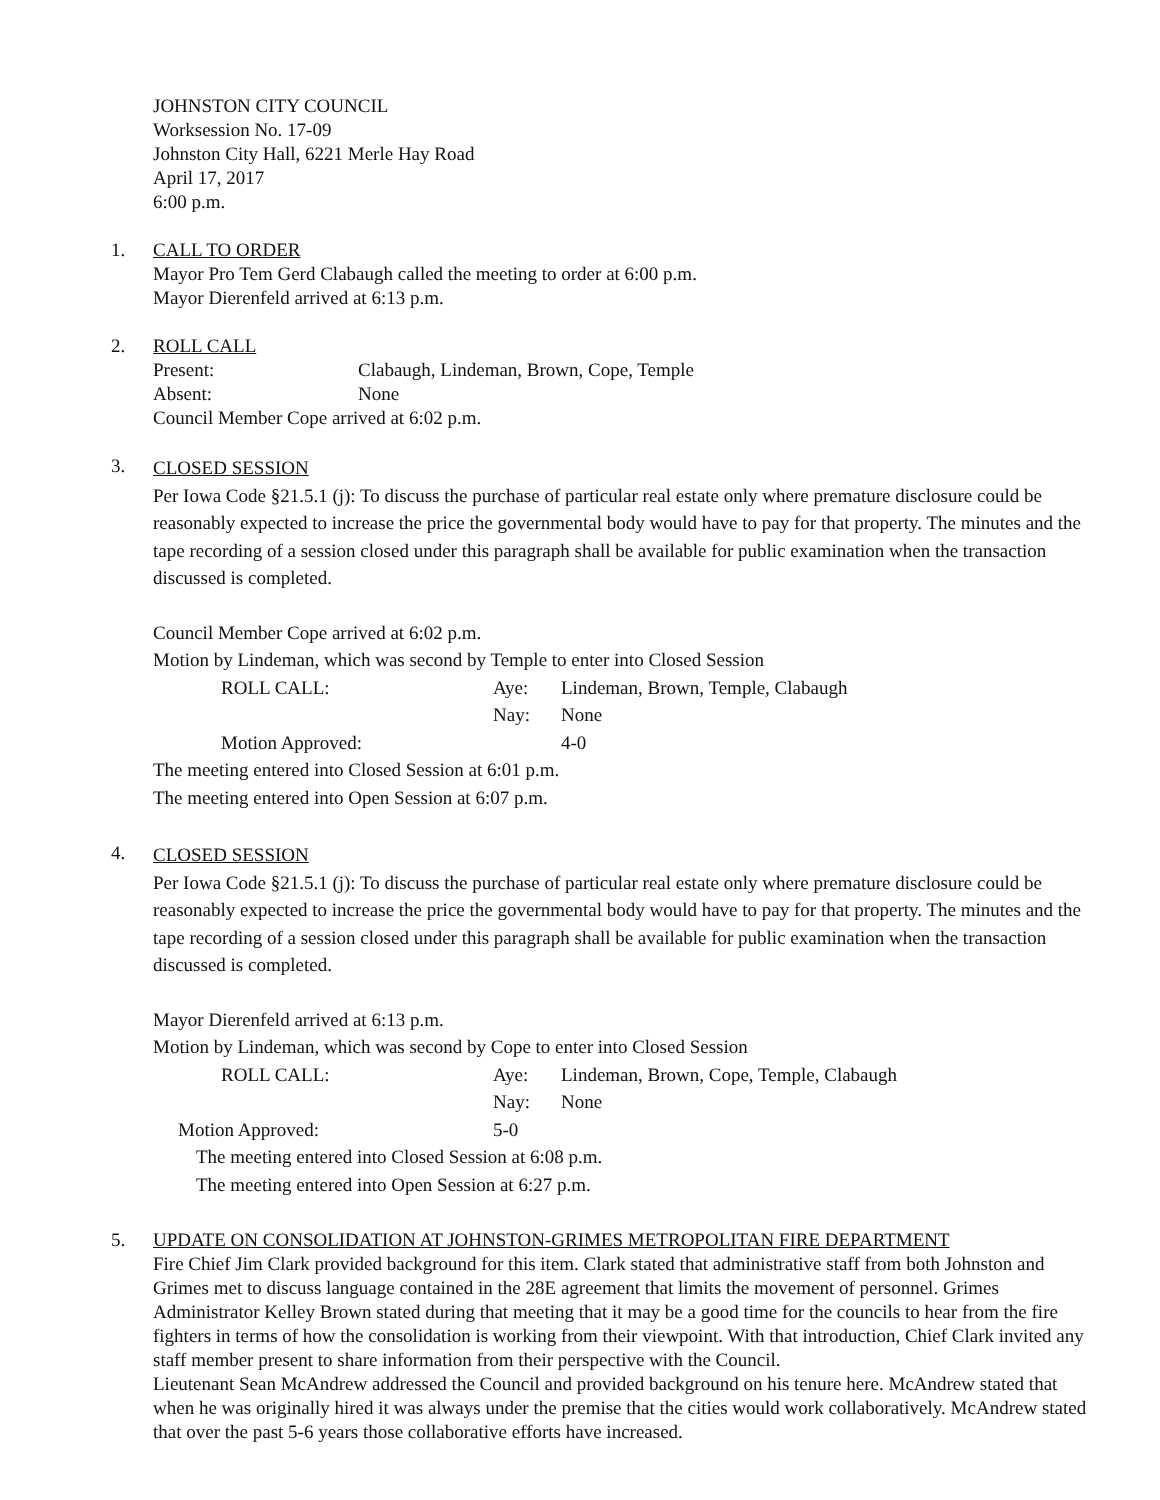JOHNSTON CITY COUNCIL
Worksession No. 17-09
Johnston City Hall, 6221 Merle Hay Road
April 17, 2017
6:00 p.m.
1.
CALL TO ORDER
Mayor Pro Tem Gerd Clabaugh called the meeting to order at 6:00 p.m.
Mayor Dierenfeld arrived at 6:13 p.m.
2.
ROLL CALL
Present: Clabaugh, Lindeman, Brown, Cope, Temple
Absent: None
Council Member Cope arrived at 6:02 p.m.
3.
CLOSED SESSION
Per Iowa Code §21.5.1 (j): To discuss the purchase of particular real estate only where premature disclosure could be reasonably expected to increase the price the governmental body would have to pay for that property. The minutes and the tape recording of a session closed under this paragraph shall be available for public examination when the transaction discussed is completed.
Council Member Cope arrived at 6:02 p.m.
Motion by Lindeman, which was second by Temple to enter into Closed Session
ROLL CALL: Aye: Lindeman, Brown, Temple, Clabaugh
Nay: None
Motion Approved: 4-0
The meeting entered into Closed Session at 6:01 p.m.
The meeting entered into Open Session at 6:07 p.m.
4.
CLOSED SESSION
Per Iowa Code §21.5.1 (j): To discuss the purchase of particular real estate only where premature disclosure could be reasonably expected to increase the price the governmental body would have to pay for that property. The minutes and the tape recording of a session closed under this paragraph shall be available for public examination when the transaction discussed is completed.
Mayor Dierenfeld arrived at 6:13 p.m.
Motion by Lindeman, which was second by Cope to enter into Closed Session
ROLL CALL: Aye: Lindeman, Brown, Cope, Temple, Clabaugh
Nay: None
Motion Approved: 5-0
The meeting entered into Closed Session at 6:08 p.m.
The meeting entered into Open Session at 6:27 p.m.
5.
UPDATE ON CONSOLIDATION AT JOHNSTON-GRIMES METROPOLITAN FIRE DEPARTMENT
Fire Chief Jim Clark provided background for this item. Clark stated that administrative staff from both Johnston and Grimes met to discuss language contained in the 28E agreement that limits the movement of personnel. Grimes Administrator Kelley Brown stated during that meeting that it may be a good time for the councils to hear from the fire fighters in terms of how the consolidation is working from their viewpoint. With that introduction, Chief Clark invited any staff member present to share information from their perspective with the Council.
Lieutenant Sean McAndrew addressed the Council and provided background on his tenure here. McAndrew stated that when he was originally hired it was always under the premise that the cities would work collaboratively. McAndrew stated that over the past 5-6 years those collaborative efforts have increased.